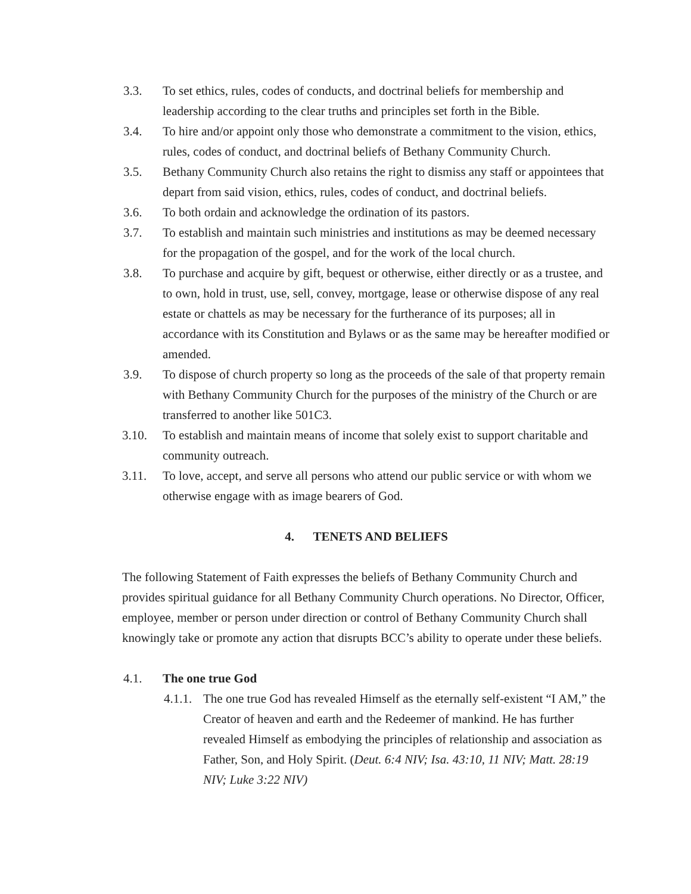3.3. To set ethics, rules, codes of conducts, and doctrinal beliefs for membership and leadership according to the clear truths and principles set forth in the Bible.
3.4. To hire and/or appoint only those who demonstrate a commitment to the vision, ethics, rules, codes of conduct, and doctrinal beliefs of Bethany Community Church.
3.5. Bethany Community Church also retains the right to dismiss any staff or appointees that depart from said vision, ethics, rules, codes of conduct, and doctrinal beliefs.
3.6. To both ordain and acknowledge the ordination of its pastors.
3.7. To establish and maintain such ministries and institutions as may be deemed necessary for the propagation of the gospel, and for the work of the local church.
3.8. To purchase and acquire by gift, bequest or otherwise, either directly or as a trustee, and to own, hold in trust, use, sell, convey, mortgage, lease or otherwise dispose of any real estate or chattels as may be necessary for the furtherance of its purposes; all in accordance with its Constitution and Bylaws or as the same may be hereafter modified or amended.
3.9. To dispose of church property so long as the proceeds of the sale of that property remain with Bethany Community Church for the purposes of the ministry of the Church or are transferred to another like 501C3.
3.10. To establish and maintain means of income that solely exist to support charitable and community outreach.
3.11. To love, accept, and serve all persons who attend our public service or with whom we otherwise engage with as image bearers of God.
4. TENETS AND BELIEFS
The following Statement of Faith expresses the beliefs of Bethany Community Church and provides spiritual guidance for all Bethany Community Church operations. No Director, Officer, employee, member or person under direction or control of Bethany Community Church shall knowingly take or promote any action that disrupts BCC’s ability to operate under these beliefs.
4.1. The one true God
4.1.1.
The one true God has revealed Himself as the eternally self-existent “I AM,” the Creator of heaven and earth and the Redeemer of mankind. He has further revealed Himself as embodying the principles of relationship and association as Father, Son, and Holy Spirit. (Deut. 6:4 NIV; Isa. 43:10, 11 NIV; Matt. 28:19 NIV; Luke 3:22 NIV)